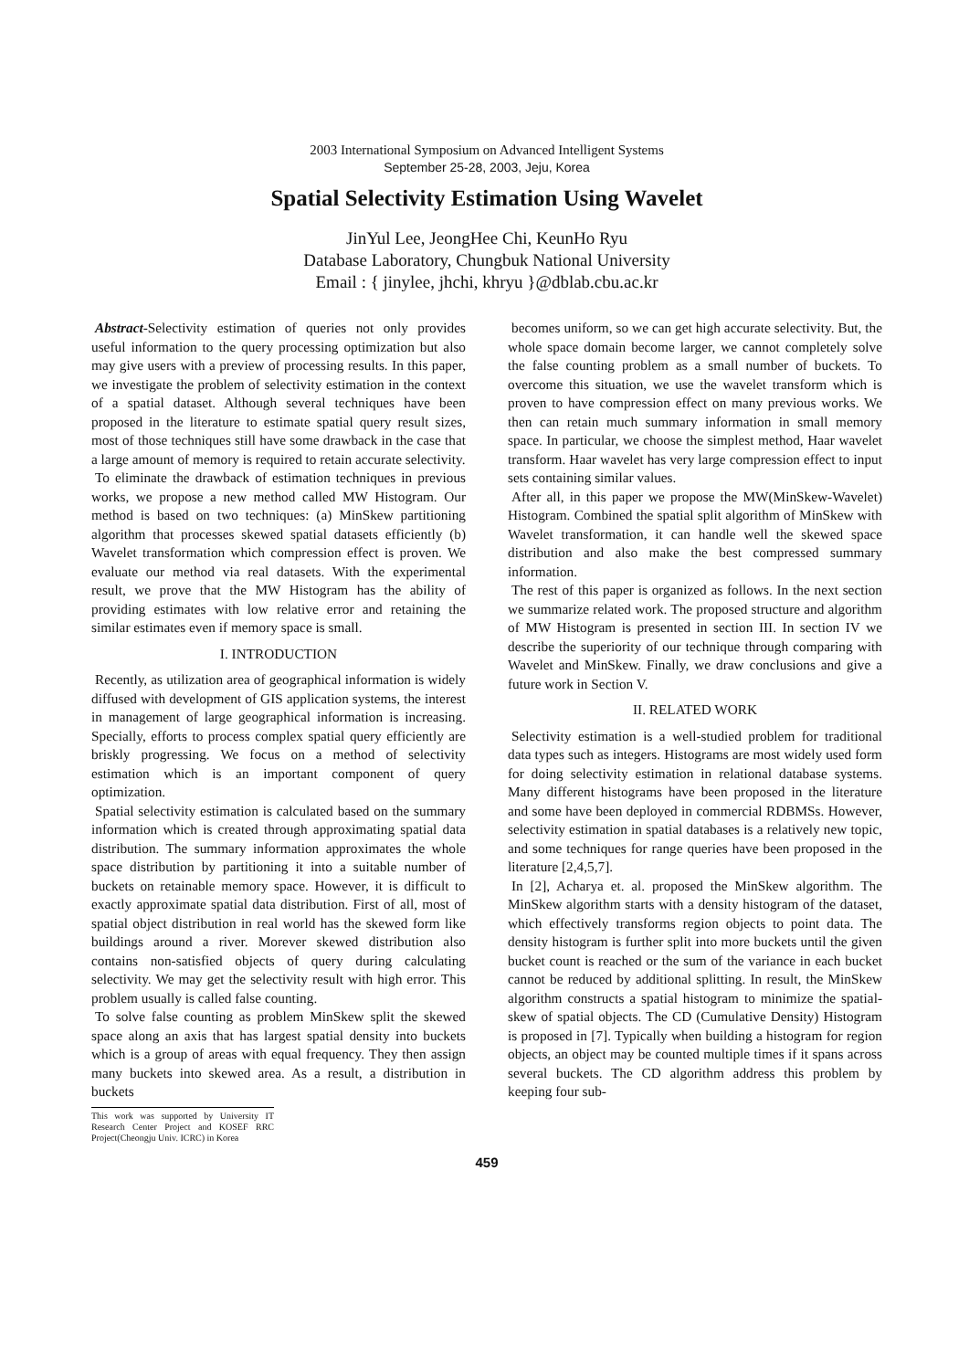2003 International Symposium on Advanced Intelligent Systems
September 25-28, 2003, Jeju, Korea
Spatial Selectivity Estimation Using Wavelet
JinYul Lee, JeongHee Chi, KeunHo Ryu
Database Laboratory, Chungbuk National University
Email : { jinylee, jhchi, khryu }@dblab.cbu.ac.kr
Abstract-Selectivity estimation of queries not only provides useful information to the query processing optimization but also may give users with a preview of processing results. In this paper, we investigate the problem of selectivity estimation in the context of a spatial dataset. Although several techniques have been proposed in the literature to estimate spatial query result sizes, most of those techniques still have some drawback in the case that a large amount of memory is required to retain accurate selectivity.
To eliminate the drawback of estimation techniques in previous works, we propose a new method called MW Histogram. Our method is based on two techniques: (a) MinSkew partitioning algorithm that processes skewed spatial datasets efficiently (b) Wavelet transformation which compression effect is proven. We evaluate our method via real datasets. With the experimental result, we prove that the MW Histogram has the ability of providing estimates with low relative error and retaining the similar estimates even if memory space is small.
I. INTRODUCTION
Recently, as utilization area of geographical information is widely diffused with development of GIS application systems, the interest in management of large geographical information is increasing. Specially, efforts to process complex spatial query efficiently are briskly progressing. We focus on a method of selectivity estimation which is an important component of query optimization.
Spatial selectivity estimation is calculated based on the summary information which is created through approximating spatial data distribution. The summary information approximates the whole space distribution by partitioning it into a suitable number of buckets on retainable memory space. However, it is difficult to exactly approximate spatial data distribution. First of all, most of spatial object distribution in real world has the skewed form like buildings around a river. Morever skewed distribution also contains non-satisfied objects of query during calculating selectivity. We may get the selectivity result with high error. This problem usually is called false counting.
To solve false counting as problem MinSkew split the skewed space along an axis that has largest spatial density into buckets which is a group of areas with equal frequency. They then assign many buckets into skewed area. As a result, a distribution in buckets
This work was supported by University IT Research Center Project and KOSEF RRC Project(Cheongju Univ. ICRC) in Korea
becomes uniform, so we can get high accurate selectivity. But, the whole space domain become larger, we cannot completely solve the false counting problem as a small number of buckets. To overcome this situation, we use the wavelet transform which is proven to have compression effect on many previous works. We then can retain much summary information in small memory space. In particular, we choose the simplest method, Haar wavelet transform. Haar wavelet has very large compression effect to input sets containing similar values.
After all, in this paper we propose the MW(MinSkew-Wavelet) Histogram. Combined the spatial split algorithm of MinSkew with Wavelet transformation, it can handle well the skewed space distribution and also make the best compressed summary information.
The rest of this paper is organized as follows. In the next section we summarize related work. The proposed structure and algorithm of MW Histogram is presented in section III. In section IV we describe the superiority of our technique through comparing with Wavelet and MinSkew. Finally, we draw conclusions and give a future work in Section V.
II. RELATED WORK
Selectivity estimation is a well-studied problem for traditional data types such as integers. Histograms are most widely used form for doing selectivity estimation in relational database systems. Many different histograms have been proposed in the literature and some have been deployed in commercial RDBMSs. However, selectivity estimation in spatial databases is a relatively new topic, and some techniques for range queries have been proposed in the literature [2,4,5,7].
In [2], Acharya et. al. proposed the MinSkew algorithm. The MinSkew algorithm starts with a density histogram of the dataset, which effectively transforms region objects to point data. The density histogram is further split into more buckets until the given bucket count is reached or the sum of the variance in each bucket cannot be reduced by additional splitting. In result, the MinSkew algorithm constructs a spatial histogram to minimize the spatial-skew of spatial objects. The CD (Cumulative Density) Histogram is proposed in [7]. Typically when building a histogram for region objects, an object may be counted multiple times if it spans across several buckets. The CD algorithm address this problem by keeping four sub-
459